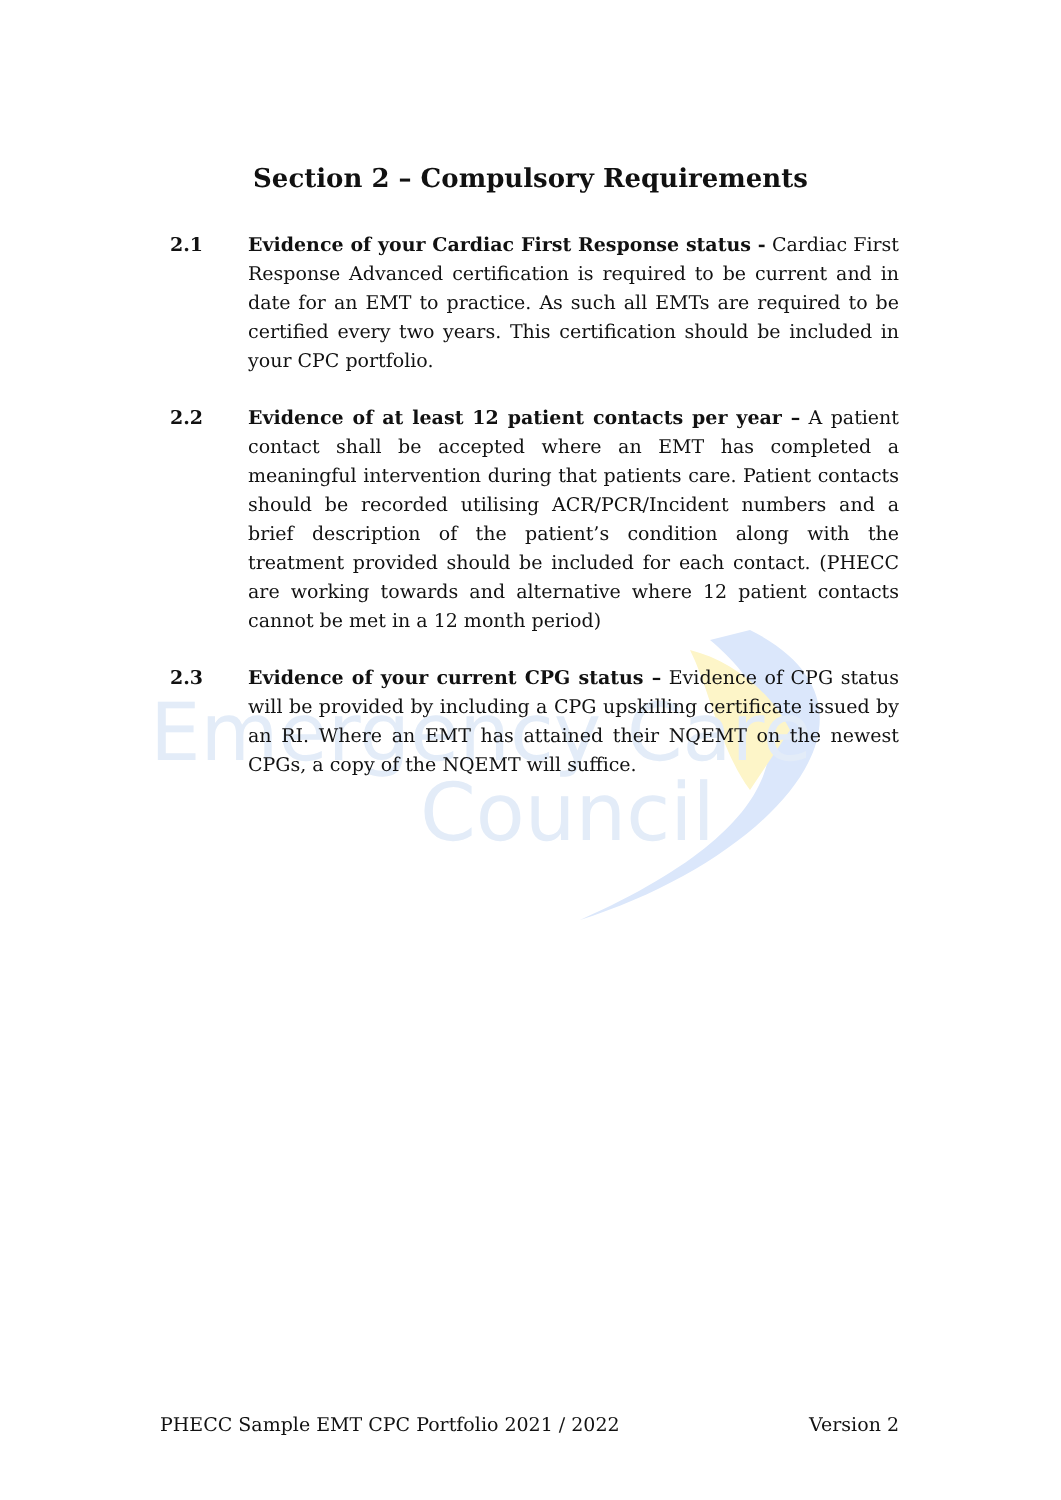Emergency Care
Council
Section 2 – Compulsory Requirements
2.1 Evidence of your Cardiac First Response status - Cardiac First Response Advanced certification is required to be current and in date for an EMT to practice. As such all EMTs are required to be certified every two years. This certification should be included in your CPC portfolio.
2.2 Evidence of at least 12 patient contacts per year – A patient contact shall be accepted where an EMT has completed a meaningful intervention during that patients care. Patient contacts should be recorded utilising ACR/PCR/Incident numbers and a brief description of the patient’s condition along with the treatment provided should be included for each contact. (PHECC are working towards and alternative where 12 patient contacts cannot be met in a 12 month period)
2.3 Evidence of your current CPG status – Evidence of CPG status will be provided by including a CPG upskilling certificate issued by an RI. Where an EMT has attained their NQEMT on the newest CPGs, a copy of the NQEMT will suffice.
PHECC Sample EMT CPC Portfolio 2021 / 2022 Version 2